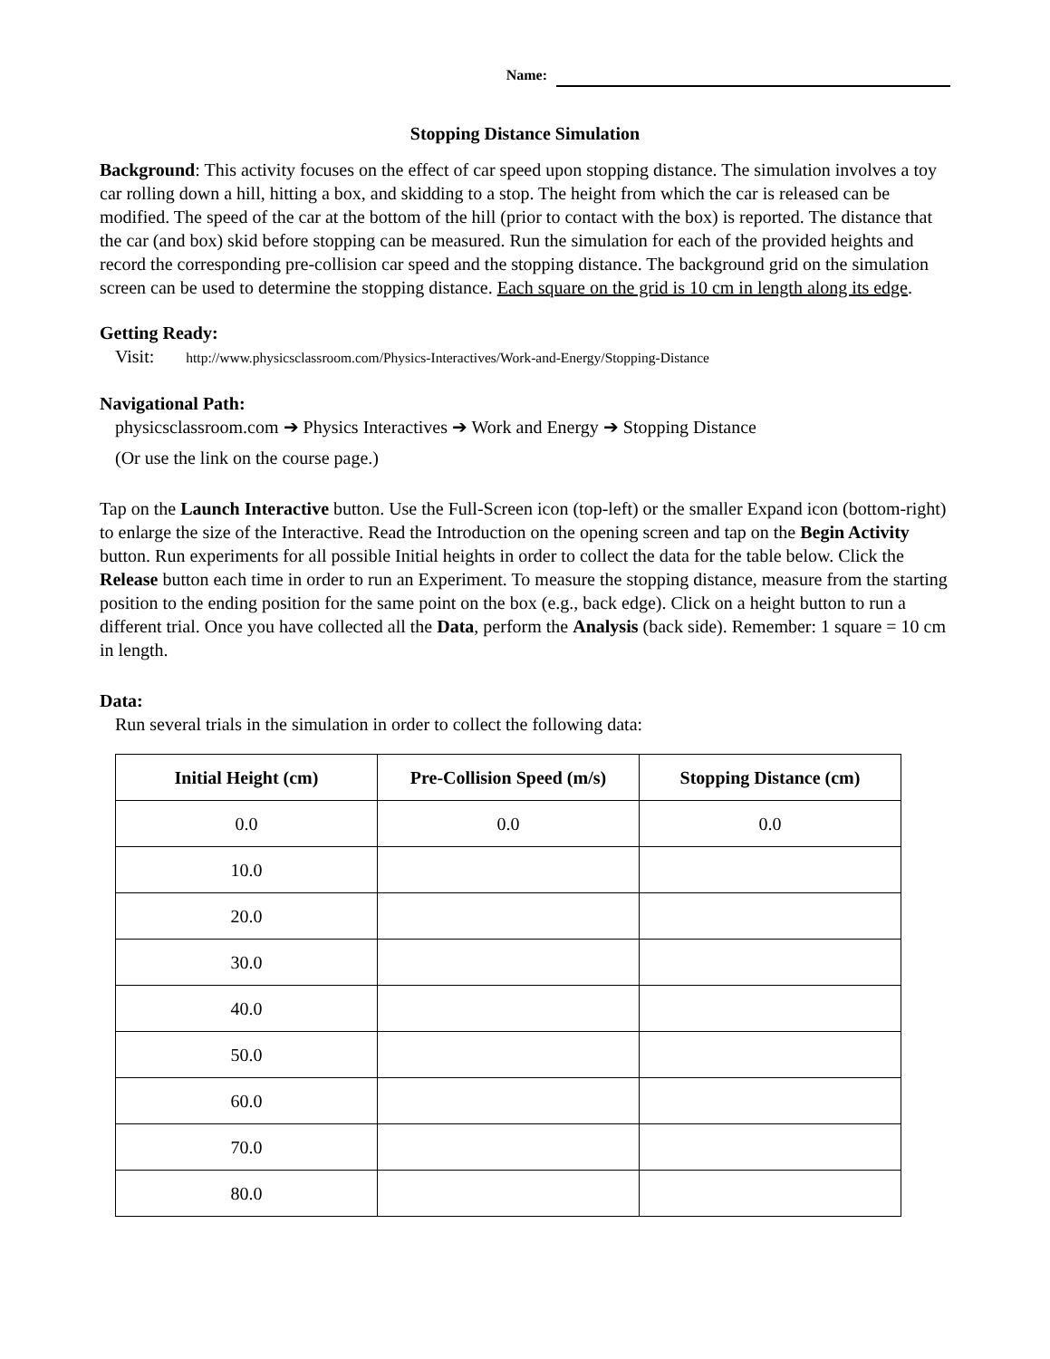Name:
Stopping Distance Simulation
Background: This activity focuses on the effect of car speed upon stopping distance. The simulation involves a toy car rolling down a hill, hitting a box, and skidding to a stop. The height from which the car is released can be modified. The speed of the car at the bottom of the hill (prior to contact with the box) is reported. The distance that the car (and box) skid before stopping can be measured. Run the simulation for each of the provided heights and record the corresponding pre-collision car speed and the stopping distance. The background grid on the simulation screen can be used to determine the stopping distance. Each square on the grid is 10 cm in length along its edge.
Getting Ready:
Visit: http://www.physicsclassroom.com/Physics-Interactives/Work-and-Energy/Stopping-Distance
Navigational Path:
physicsclassroom.com ➔ Physics Interactives ➔ Work and Energy ➔ Stopping Distance
(Or use the link on the course page.)
Tap on the Launch Interactive button. Use the Full-Screen icon (top-left) or the smaller Expand icon (bottom-right) to enlarge the size of the Interactive. Read the Introduction on the opening screen and tap on the Begin Activity button. Run experiments for all possible Initial heights in order to collect the data for the table below. Click the Release button each time in order to run an Experiment. To measure the stopping distance, measure from the starting position to the ending position for the same point on the box (e.g., back edge). Click on a height button to run a different trial. Once you have collected all the Data, perform the Analysis (back side). Remember: 1 square = 10 cm in length.
Data:
Run several trials in the simulation in order to collect the following data:
| Initial Height (cm) | Pre-Collision Speed (m/s) | Stopping Distance (cm) |
| --- | --- | --- |
| 0.0 | 0.0 | 0.0 |
| 10.0 | | |
| 20.0 | | |
| 30.0 | | |
| 40.0 | | |
| 50.0 | | |
| 60.0 | | |
| 70.0 | | |
| 80.0 | | |